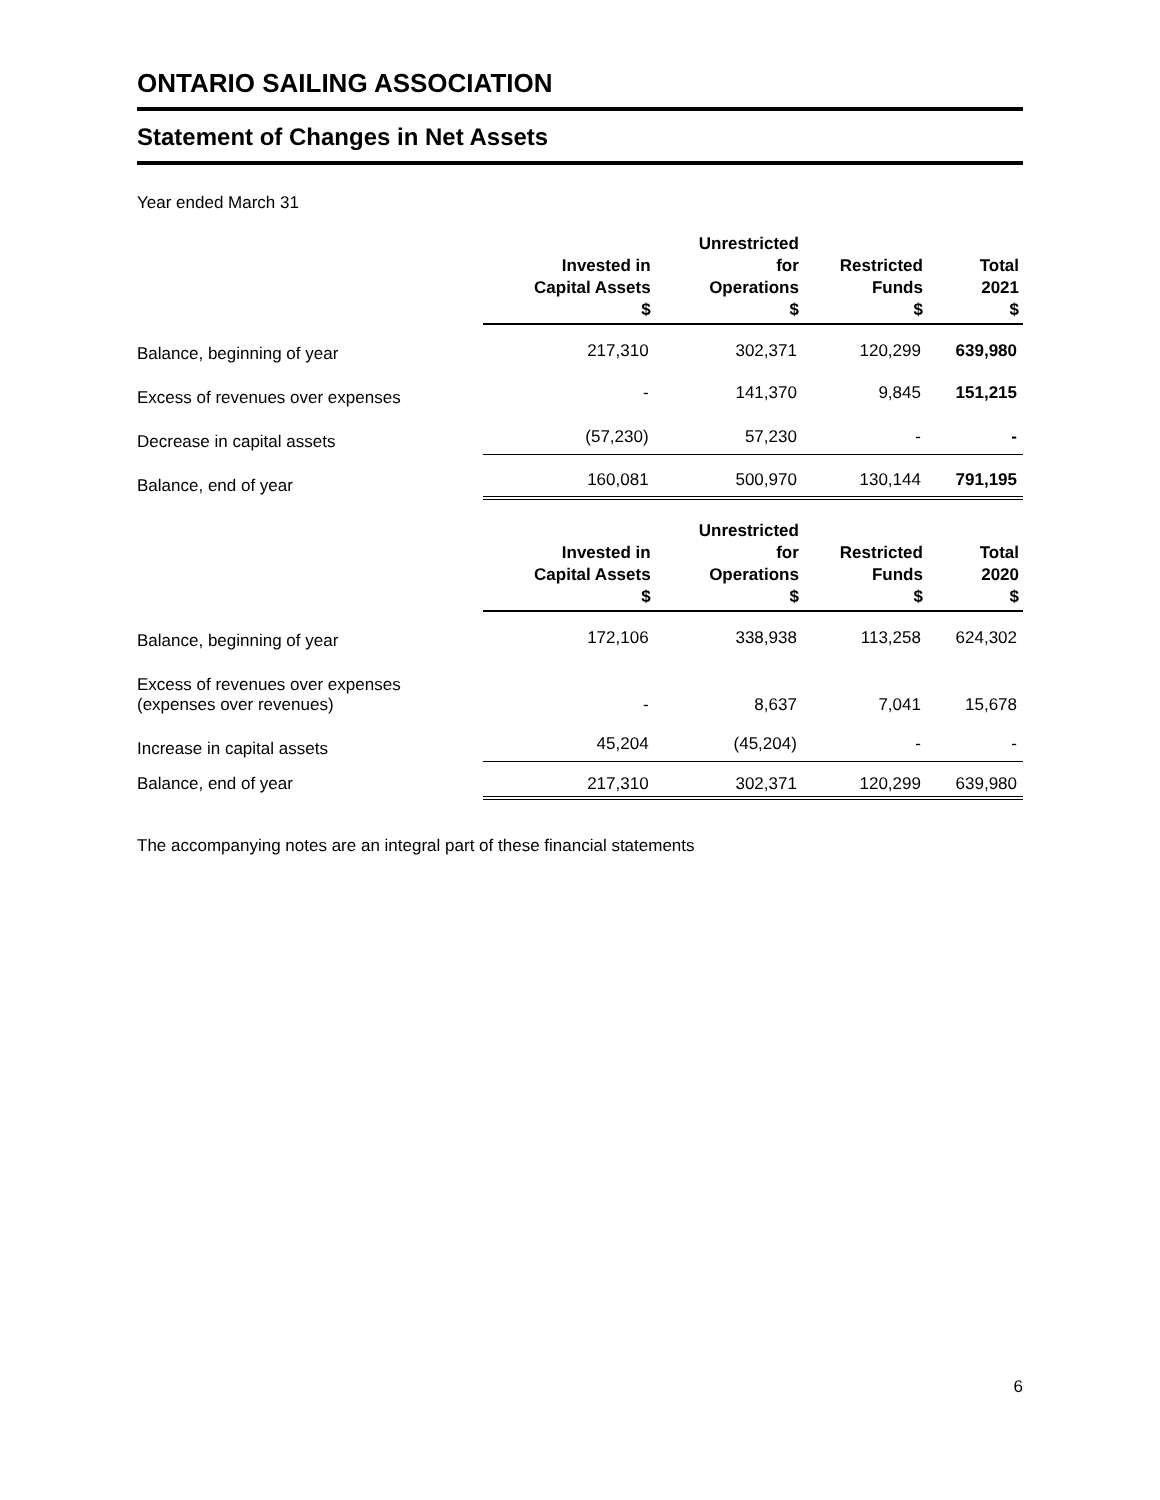ONTARIO SAILING ASSOCIATION
Statement of Changes in Net Assets
Year ended March 31
| | Invested in Capital Assets $ | Unrestricted for Operations $ | Restricted Funds $ | Total 2021 $ |
| --- | --- | --- | --- | --- |
| Balance, beginning of year | 217,310 | 302,371 | 120,299 | 639,980 |
| Excess of revenues over expenses | - | 141,370 | 9,845 | 151,215 |
| Decrease in capital assets | (57,230) | 57,230 | - | - |
| Balance, end of year | 160,081 | 500,970 | 130,144 | 791,195 |
| | Invested in Capital Assets $ | Unrestricted for Operations $ | Restricted Funds $ | Total 2020 $ |
| Balance, beginning of year | 172,106 | 338,938 | 113,258 | 624,302 |
| Excess of revenues over expenses (expenses over revenues) | - | 8,637 | 7,041 | 15,678 |
| Increase in capital assets | 45,204 | (45,204) | - | - |
| Balance, end of year | 217,310 | 302,371 | 120,299 | 639,980 |
The accompanying notes are an integral part of these financial statements
6